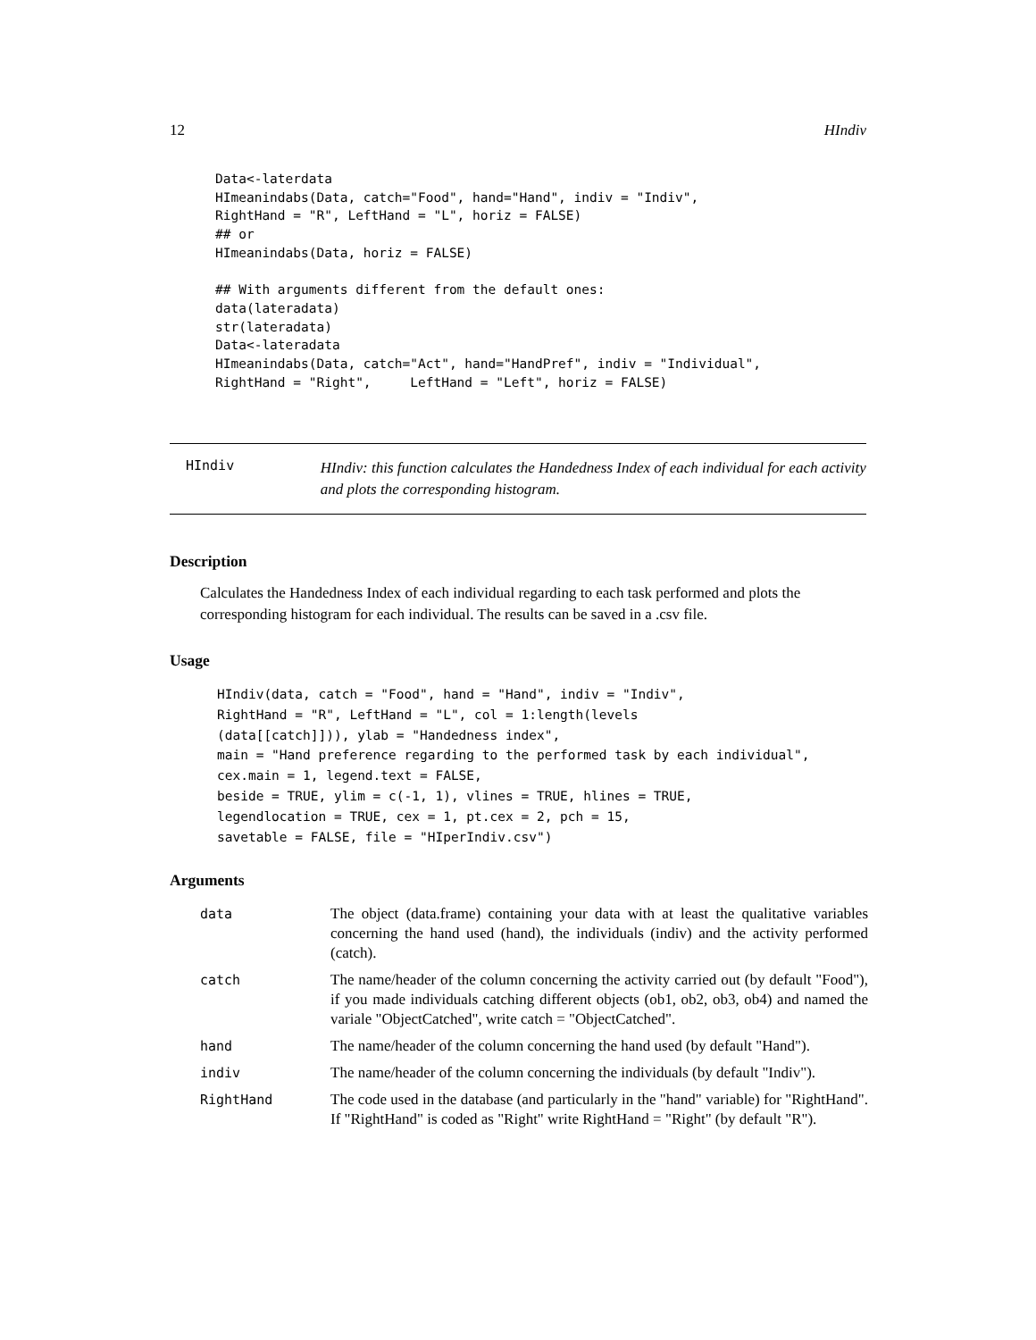12 HIndiv
Data<-laterdata
HImeanindabs(Data, catch="Food", hand="Hand", indiv = "Indiv",
RightHand = "R", LeftHand = "L", horiz = FALSE)
## or
HImeanindabs(Data, horiz = FALSE)

## With arguments different from the default ones:
data(lateradata)
str(lateradata)
Data<-lateradata
HImeanindabs(Data, catch="Act", hand="HandPref", indiv = "Individual",
RightHand = "Right",     LeftHand = "Left", horiz = FALSE)
HIndiv
HIndiv: this function calculates the Handedness Index of each individual for each activity and plots the corresponding histogram.
Description
Calculates the Handedness Index of each individual regarding to each task performed and plots the corresponding histogram for each individual. The results can be saved in a .csv file.
Usage
HIndiv(data, catch = "Food", hand = "Hand", indiv = "Indiv",
RightHand = "R", LeftHand = "L", col = 1:length(levels
(data[[catch]])), ylab = "Handedness index",
main = "Hand preference regarding to the performed task by each individual",
cex.main = 1, legend.text = FALSE,
beside = TRUE, ylim = c(-1, 1), vlines = TRUE, hlines = TRUE,
legendlocation = TRUE, cex = 1, pt.cex = 2, pch = 15,
savetable = FALSE, file = "HIperIndiv.csv")
Arguments
| data | The object (data.frame) containing your data with at least the qualitative variables concerning the hand used (hand), the individuals (indiv) and the activity performed (catch). |
| catch | The name/header of the column concerning the activity carried out (by default "Food"), if you made individuals catching different objects (ob1, ob2, ob3, ob4) and named the variale "ObjectCatched", write catch = "ObjectCatched". |
| hand | The name/header of the column concerning the hand used (by default "Hand"). |
| indiv | The name/header of the column concerning the individuals (by default "Indiv"). |
| RightHand | The code used in the database (and particularly in the "hand" variable) for "RightHand". If "RightHand" is coded as "Right" write RightHand = "Right" (by default "R"). |